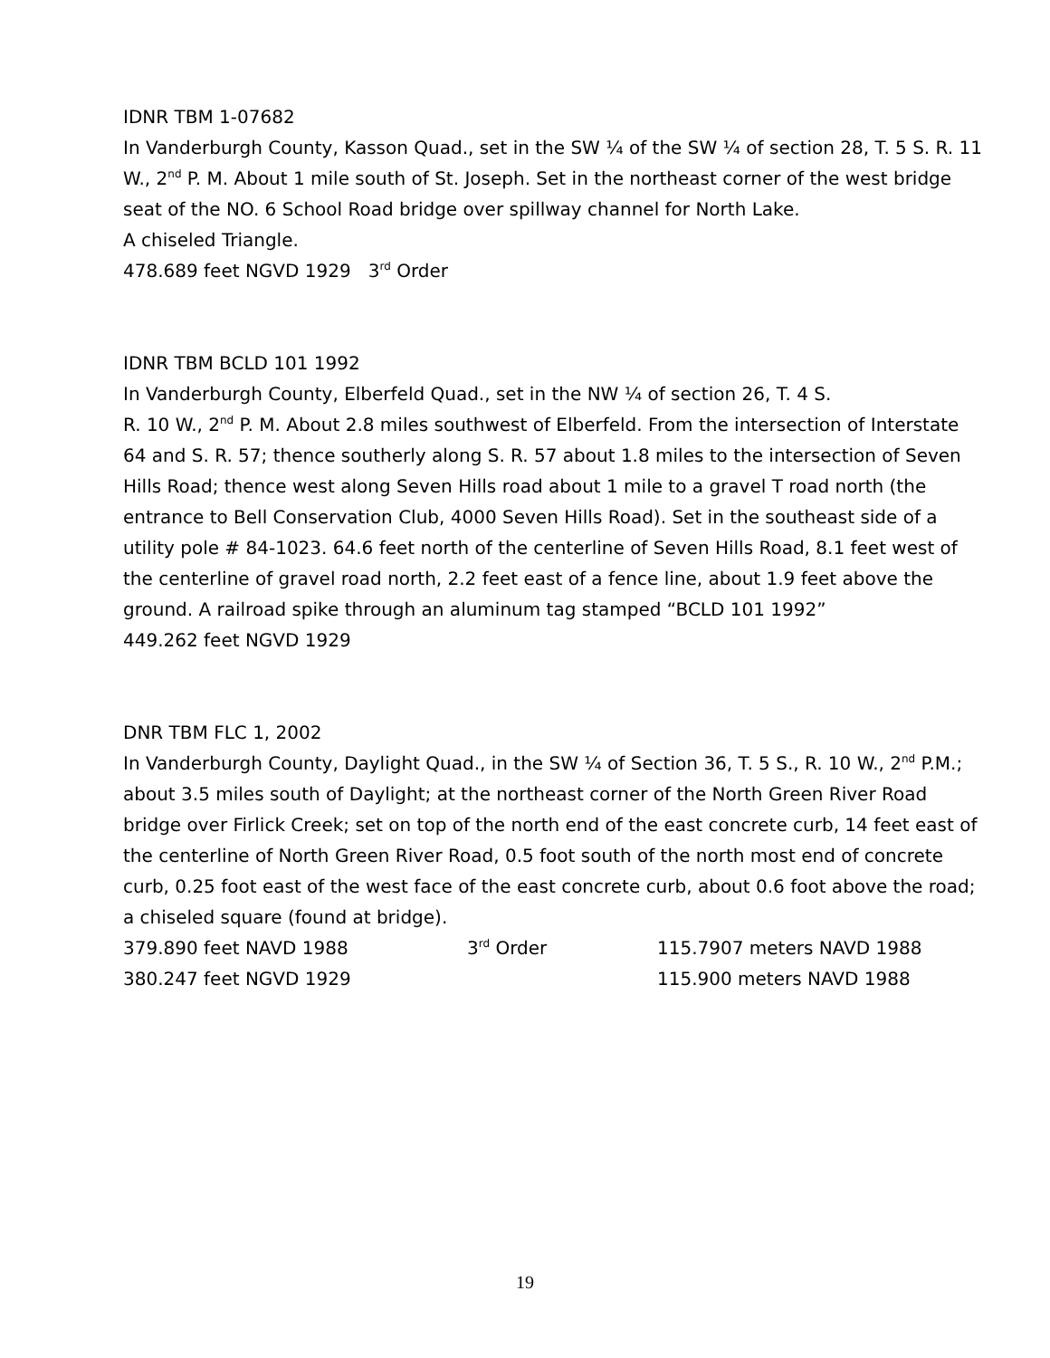IDNR TBM 1-07682
In Vanderburgh County, Kasson Quad., set in the SW ¼ of the SW ¼ of section 28, T. 5 S. R. 11 W., 2<sup>nd</sup> P. M. About 1 mile south of St. Joseph. Set in the northeast corner of the west bridge seat of the NO. 6 School Road bridge over spillway channel for North Lake.
A chiseled Triangle.
478.689 feet NGVD 1929 3<sup>rd</sup> Order
IDNR TBM BCLD 101 1992
In Vanderburgh County, Elberfeld Quad., set in the NW ¼ of section 26, T. 4 S.
R. 10 W., 2<sup>nd</sup> P. M. About 2.8 miles southwest of Elberfeld. From the intersection of Interstate 64 and S. R. 57; thence southerly along S. R. 57 about 1.8 miles to the intersection of Seven Hills Road; thence west along Seven Hills road about 1 mile to a gravel T road north (the entrance to Bell Conservation Club, 4000 Seven Hills Road). Set in the southeast side of a utility pole # 84-1023. 64.6 feet north of the centerline of Seven Hills Road, 8.1 feet west of the centerline of gravel road north, 2.2 feet east of a fence line, about 1.9 feet above the ground. A railroad spike through an aluminum tag stamped “BCLD 101 1992”
449.262 feet NGVD 1929
DNR TBM FLC 1, 2002
In Vanderburgh County, Daylight Quad., in the SW ¼ of Section 36, T. 5 S., R. 10 W., 2<sup>nd</sup> P.M.; about 3.5 miles south of Daylight; at the northeast corner of the North Green River Road bridge over Firlick Creek; set on top of the north end of the east concrete curb, 14 feet east of the centerline of North Green River Road, 0.5 foot south of the north most end of concrete curb, 0.25 foot east of the west face of the east concrete curb, about 0.6 foot above the road; a chiseled square (found at bridge).
379.890 feet NAVD 1988 3<sup>rd</sup> Order 115.7907 meters NAVD 1988
380.247 feet NGVD 1929 115.900 meters NAVD 1988
19